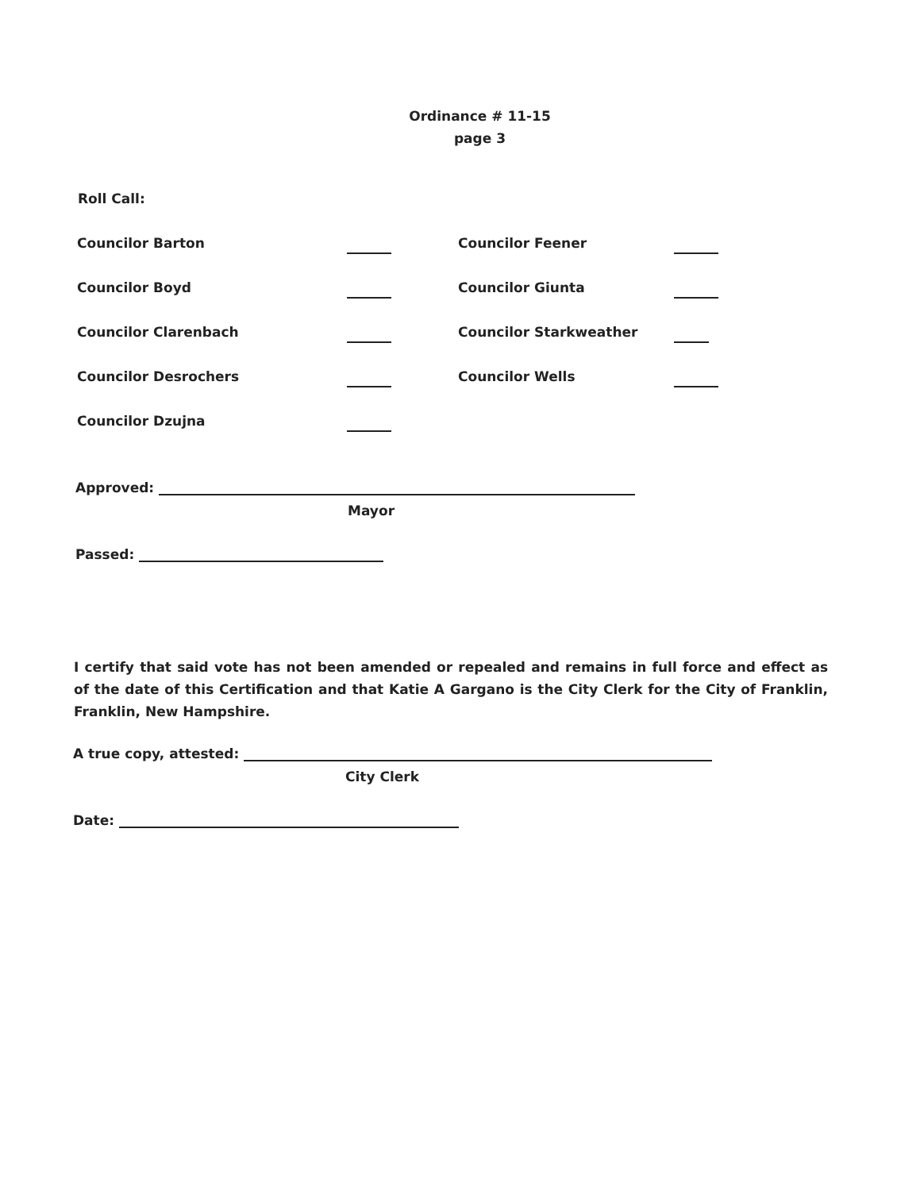Ordinance # 11-15
page 3
Roll Call:
Councilor Barton
Councilor Feener
Councilor Boyd
Councilor Giunta
Councilor Clarenbach
Councilor Starkweather
Councilor Desrochers
Councilor Wells
Councilor Dzujna
Approved:
Mayor
Passed:
I certify that said vote has not been amended or repealed and remains in full force and effect as of the date of this Certification and that Katie A Gargano is the City Clerk for the City of Franklin, Franklin, New Hampshire.
A true copy, attested:
City Clerk
Date: